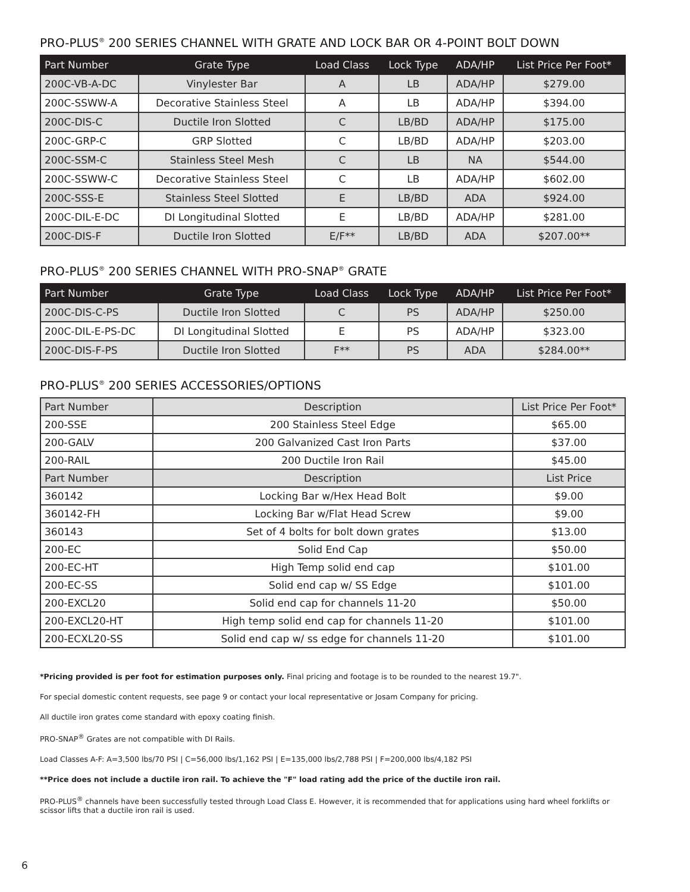PRO-PLUS<sup>®</sup> 200 SERIES CHANNEL WITH GRATE AND LOCK BAR OR 4-POINT BOLT DOWN
| Part Number | Grate Type | Load Class | Lock Type | ADA/HP | List Price Per Foot* |
| --- | --- | --- | --- | --- | --- |
| 200C-VB-A-DC | Vinylester Bar | A | LB | ADA/HP | $279.00 |
| 200C-SSWW-A | Decorative Stainless Steel | A | LB | ADA/HP | $394.00 |
| 200C-DIS-C | Ductile Iron Slotted | C | LB/BD | ADA/HP | $175.00 |
| 200C-GRP-C | GRP Slotted | C | LB/BD | ADA/HP | $203.00 |
| 200C-SSM-C | Stainless Steel Mesh | C | LB | NA | $544.00 |
| 200C-SSWW-C | Decorative Stainless Steel | C | LB | ADA/HP | $602.00 |
| 200C-SSS-E | Stainless Steel Slotted | E | LB/BD | ADA | $924.00 |
| 200C-DIL-E-DC | DI Longitudinal Slotted | E | LB/BD | ADA/HP | $281.00 |
| 200C-DIS-F | Ductile Iron Slotted | E/F** | LB/BD | ADA | $207.00** |
PRO-PLUS<sup>®</sup> 200 SERIES CHANNEL WITH PRO-SNAP<sup>®</sup> GRATE
| Part Number | Grate Type | Load Class | Lock Type | ADA/HP | List Price Per Foot* |
| --- | --- | --- | --- | --- | --- |
| 200C-DIS-C-PS | Ductile Iron Slotted | C | PS | ADA/HP | $250.00 |
| 200C-DIL-E-PS-DC | DI Longitudinal Slotted | E | PS | ADA/HP | $323.00 |
| 200C-DIS-F-PS | Ductile Iron Slotted | F** | PS | ADA | $284.00** |
PRO-PLUS<sup>®</sup> 200 SERIES ACCESSORIES/OPTIONS
| Part Number | Description | List Price Per Foot* |
| 200-SSE | 200 Stainless Steel Edge | $65.00 |
| 200-GALV | 200 Galvanized Cast Iron Parts | $37.00 |
| 200-RAIL | 200 Ductile Iron Rail | $45.00 |
| Part Number | Description | List Price |
| 360142 | Locking Bar w/Hex Head Bolt | $9.00 |
| 360142-FH | Locking Bar w/Flat Head Screw | $9.00 |
| 360143 | Set of 4 bolts for bolt down grates | $13.00 |
| 200-EC | Solid End Cap | $50.00 |
| 200-EC-HT | High Temp solid end cap | $101.00 |
| 200-EC-SS | Solid end cap w/ SS Edge | $101.00 |
| 200-EXCL20 | Solid end cap for channels 11-20 | $50.00 |
| 200-EXCL20-HT | High temp solid end cap for channels 11-20 | $101.00 |
| 200-ECXL20-SS | Solid end cap w/ ss edge for channels 11-20 | $101.00 |
*Pricing provided is per foot for estimation purposes only. Final pricing and footage is to be rounded to the nearest 19.7".
For special domestic content requests, see page 9 or contact your local representative or Josam Company for pricing.
All ductile iron grates come standard with epoxy coating finish.
PRO-SNAP<sup>®</sup> Grates are not compatible with DI Rails.
Load Classes A-F: A=3,500 lbs/70 PSI | C=56,000 lbs/1,162 PSI | E=135,000 lbs/2,788 PSI | F=200,000 lbs/4,182 PSI
**Price does not include a ductile iron rail. To achieve the "F" load rating add the price of the ductile iron rail.
PRO-PLUS<sup>®</sup> channels have been successfully tested through Load Class E. However, it is recommended that for applications using hard wheel forklifts or scissor lifts that a ductile iron rail is used.
6